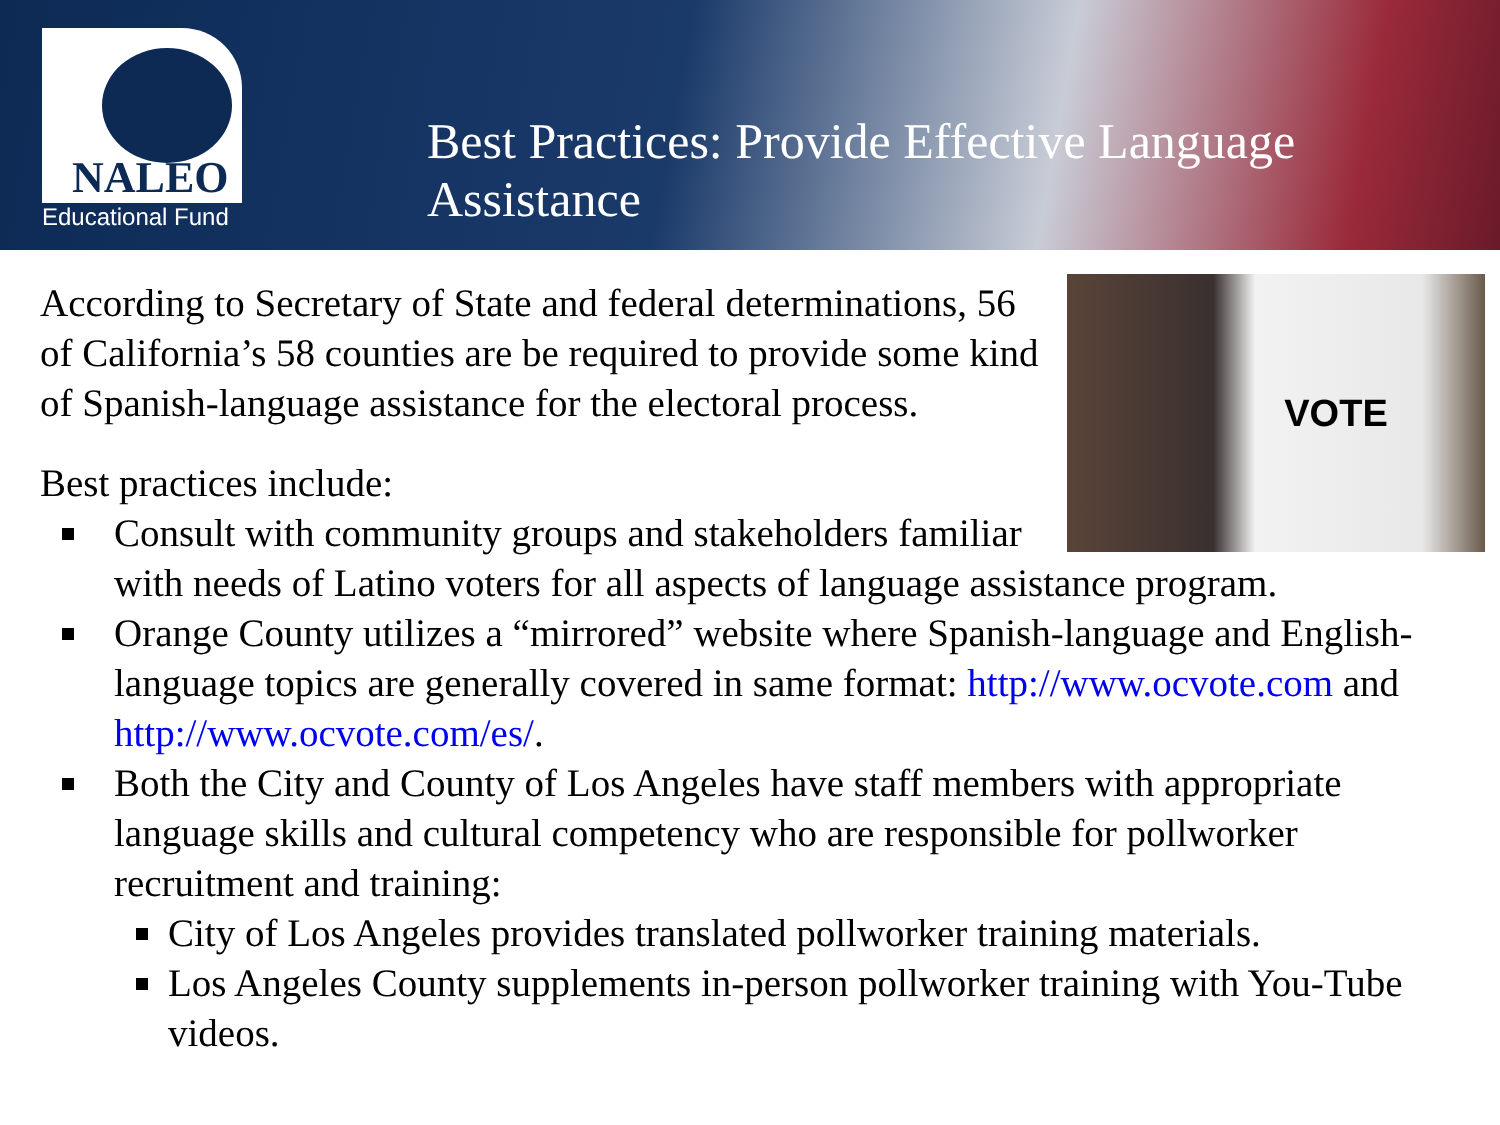NALEO
Educational Fund
Best Practices: Provide Effective Language Assistance
VOTE
According to Secretary of State and federal determinations, 56 of California’s 58 counties are be required to provide some kind of Spanish-language assistance for the electoral process.
Best practices include:
Consult with community groups and stakeholders familiar with needs of Latino voters for all aspects of language assistance program.
Orange County utilizes a “mirrored” website where Spanish-language and English-language topics are generally covered in same format: http://www.ocvote.com and http://www.ocvote.com/es/.
Both the City and County of Los Angeles have staff members with appropriate language skills and cultural competency who are responsible for pollworker recruitment and training:
City of Los Angeles provides translated pollworker training materials.
Los Angeles County supplements in-person pollworker training with You-Tube videos.